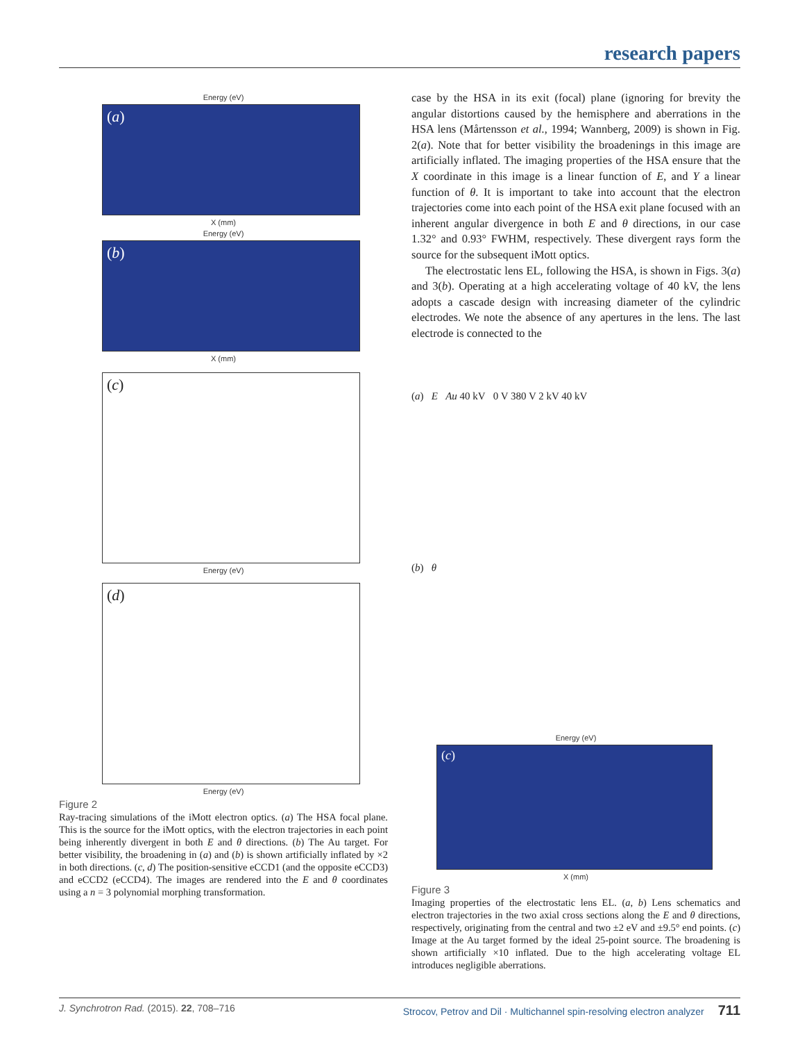research papers
Energy (eV)
(a)
X (mm)
Energy (eV)
(b)
X (mm)
(c)
Energy (eV)
(d)
Energy (eV)
Figure 2
Ray-tracing simulations of the iMott electron optics. (a) The HSA focal plane. This is the source for the iMott optics, with the electron trajectories in each point being inherently divergent in both E and θ directions. (b) The Au target. For better visibility, the broadening in (a) and (b) is shown artificially inflated by ×2 in both directions. (c, d) The position-sensitive eCCD1 (and the opposite eCCD3) and eCCD2 (eCCD4). The images are rendered into the E and θ coordinates using a n = 3 polynomial morphing transformation.
case by the HSA in its exit (focal) plane (ignoring for brevity the angular distortions caused by the hemisphere and aberrations in the HSA lens (Mårtensson et al., 1994; Wannberg, 2009) is shown in Fig. 2(a). Note that for better visibility the broadenings in this image are artificially inflated. The imaging properties of the HSA ensure that the X coordinate in this image is a linear function of E, and Y a linear function of θ. It is important to take into account that the electron trajectories come into each point of the HSA exit plane focused with an inherent angular divergence in both E and θ directions, in our case 1.32° and 0.93° FWHM, respectively. These divergent rays form the source for the subsequent iMott optics.
The electrostatic lens EL, following the HSA, is shown in Figs. 3(a) and 3(b). Operating at a high accelerating voltage of 40 kV, the lens adopts a cascade design with increasing diameter of the cylindric electrodes. We note the absence of any apertures in the lens. The last electrode is connected to the
(a) E Au 40 kV 0 V 380 V 2 kV 40 kV
(b) θ
Energy (eV)
(c)
X (mm)
Figure 3
Imaging properties of the electrostatic lens EL. (a, b) Lens schematics and electron trajectories in the two axial cross sections along the E and θ directions, respectively, originating from the central and two ±2 eV and ±9.5° end points. (c) Image at the Au target formed by the ideal 25-point source. The broadening is shown artificially ×10 inflated. Due to the high accelerating voltage EL introduces negligible aberrations.
J. Synchrotron Rad. (2015). 22, 708–716 Strocov, Petrov and Dil · Multichannel spin-resolving electron analyzer 711